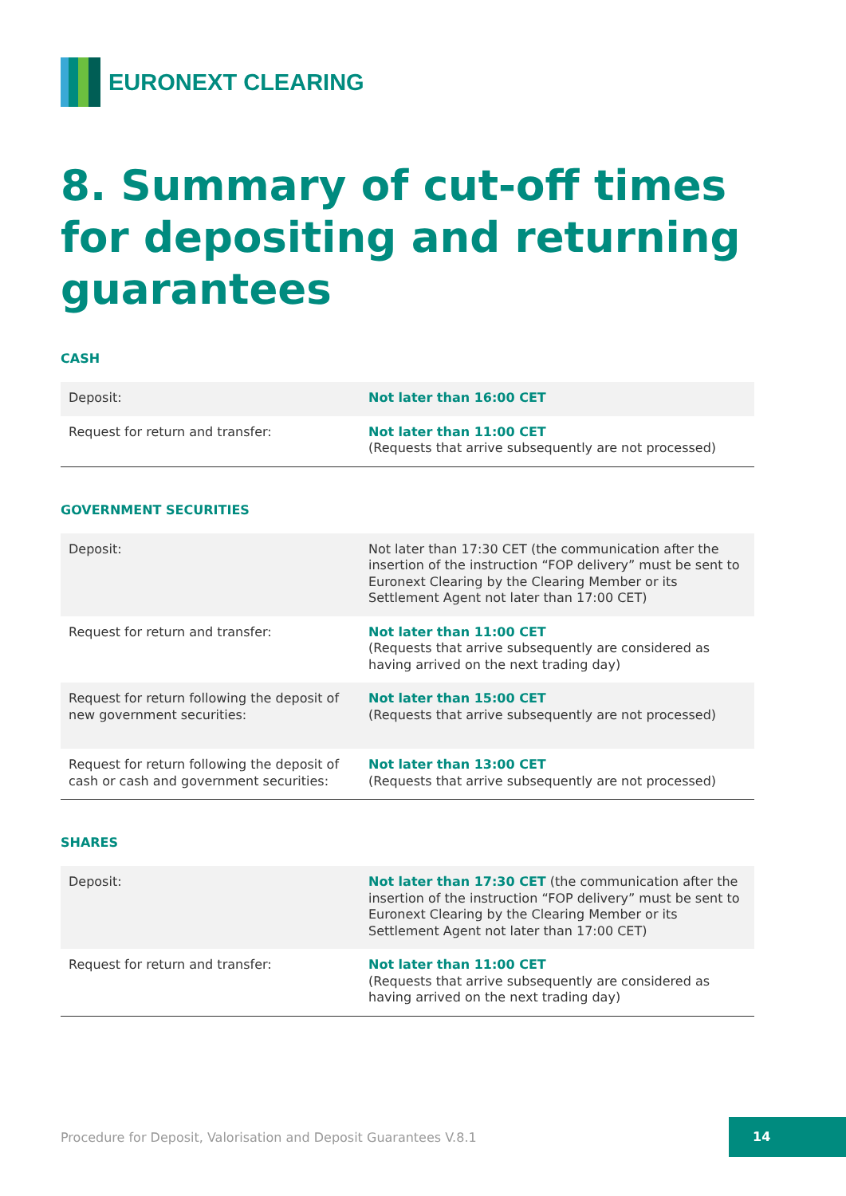EURONEXT CLEARING
8. Summary of cut-off times for depositing and returning guarantees
CASH
| Deposit: | Not later than 16:00 CET |
| Request for return and transfer: | Not later than 11:00 CET (Requests that arrive subsequently are not processed) |
GOVERNMENT SECURITIES
| Deposit: | Not later than 17:30 CET (the communication after the insertion of the instruction “FOP delivery” must be sent to Euronext Clearing by the Clearing Member or its Settlement Agent not later than 17:00 CET) |
| Request for return and transfer: | Not later than 11:00 CET (Requests that arrive subsequently are considered as having arrived on the next trading day) |
| Request for return following the deposit of new government securities: | Not later than 15:00 CET (Requests that arrive subsequently are not processed) |
| Request for return following the deposit of cash or cash and government securities: | Not later than 13:00 CET (Requests that arrive subsequently are not processed) |
SHARES
| Deposit: | Not later than 17:30 CET (the communication after the insertion of the instruction “FOP delivery” must be sent to Euronext Clearing by the Clearing Member or its Settlement Agent not later than 17:00 CET) |
| Request for return and transfer: | Not later than 11:00 CET (Requests that arrive subsequently are considered as having arrived on the next trading day) |
Procedure for Deposit, Valorisation and Deposit Guarantees V.8.1
14